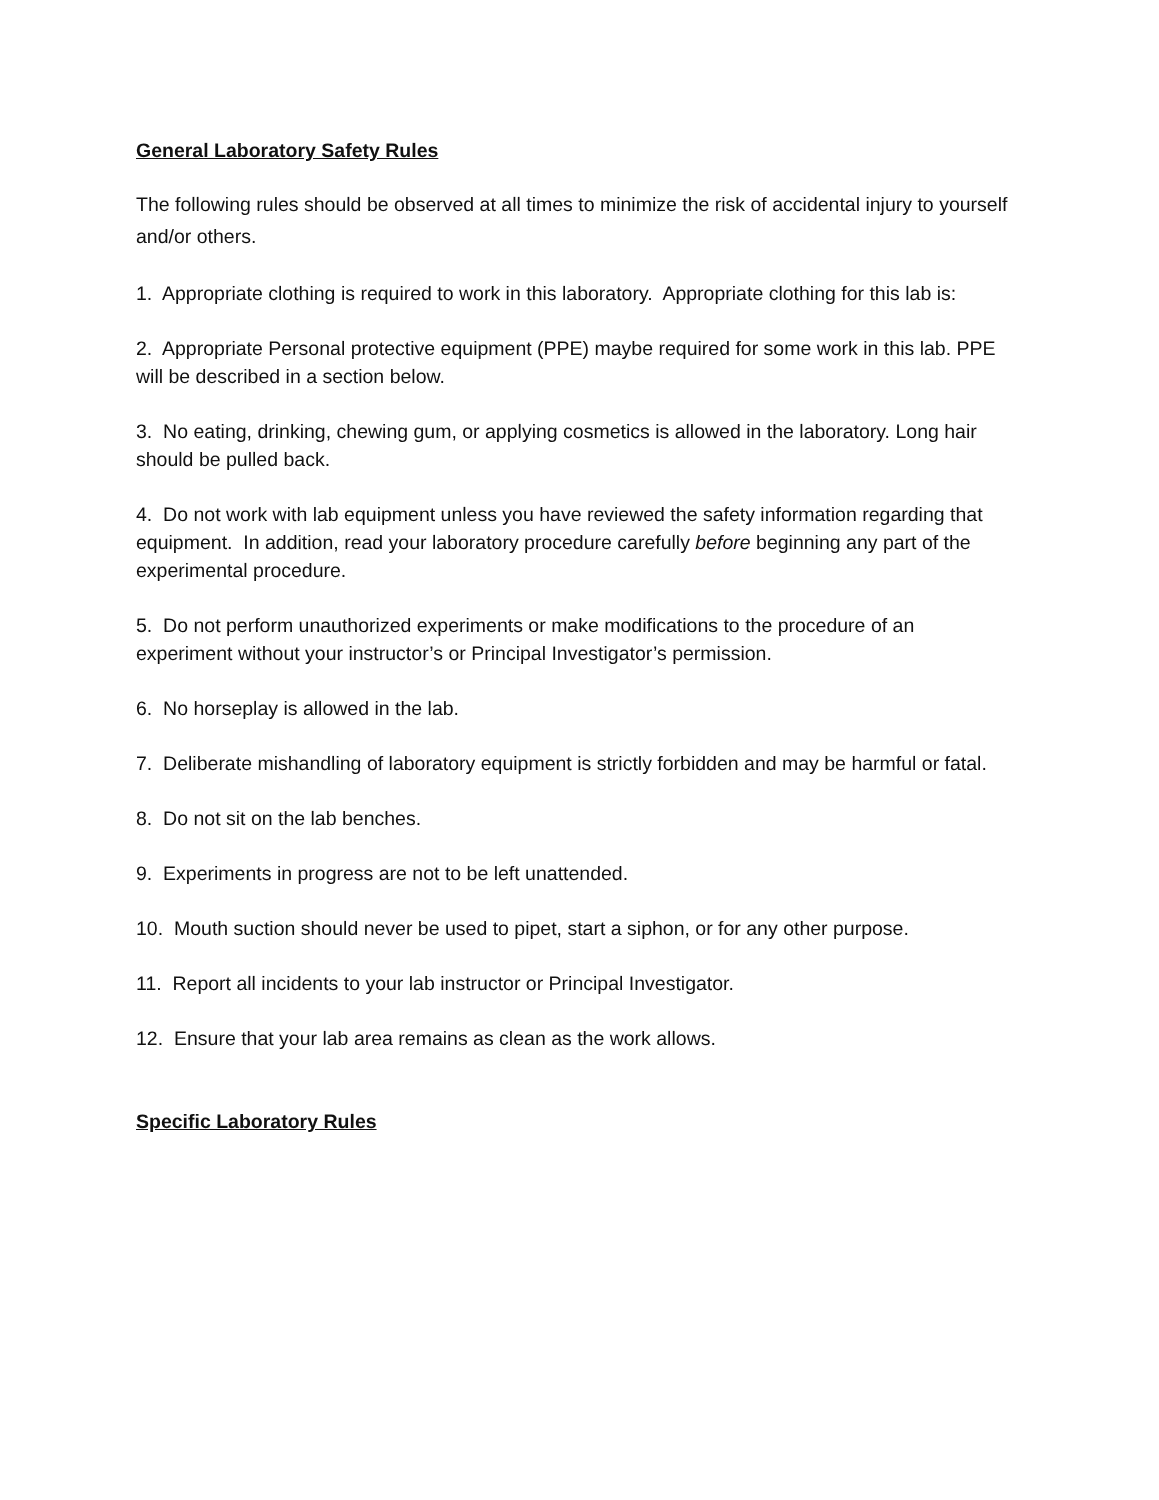General Laboratory Safety Rules
The following rules should be observed at all times to minimize the risk of accidental injury to yourself and/or others.
1. Appropriate clothing is required to work in this laboratory. Appropriate clothing for this lab is:
2. Appropriate Personal protective equipment (PPE) maybe required for some work in this lab. PPE will be described in a section below.
3. No eating, drinking, chewing gum, or applying cosmetics is allowed in the laboratory. Long hair should be pulled back.
4. Do not work with lab equipment unless you have reviewed the safety information regarding that equipment. In addition, read your laboratory procedure carefully before beginning any part of the experimental procedure.
5. Do not perform unauthorized experiments or make modifications to the procedure of an experiment without your instructor’s or Principal Investigator’s permission.
6. No horseplay is allowed in the lab.
7. Deliberate mishandling of laboratory equipment is strictly forbidden and may be harmful or fatal.
8. Do not sit on the lab benches.
9. Experiments in progress are not to be left unattended.
10. Mouth suction should never be used to pipet, start a siphon, or for any other purpose.
11. Report all incidents to your lab instructor or Principal Investigator.
12. Ensure that your lab area remains as clean as the work allows.
Specific Laboratory Rules